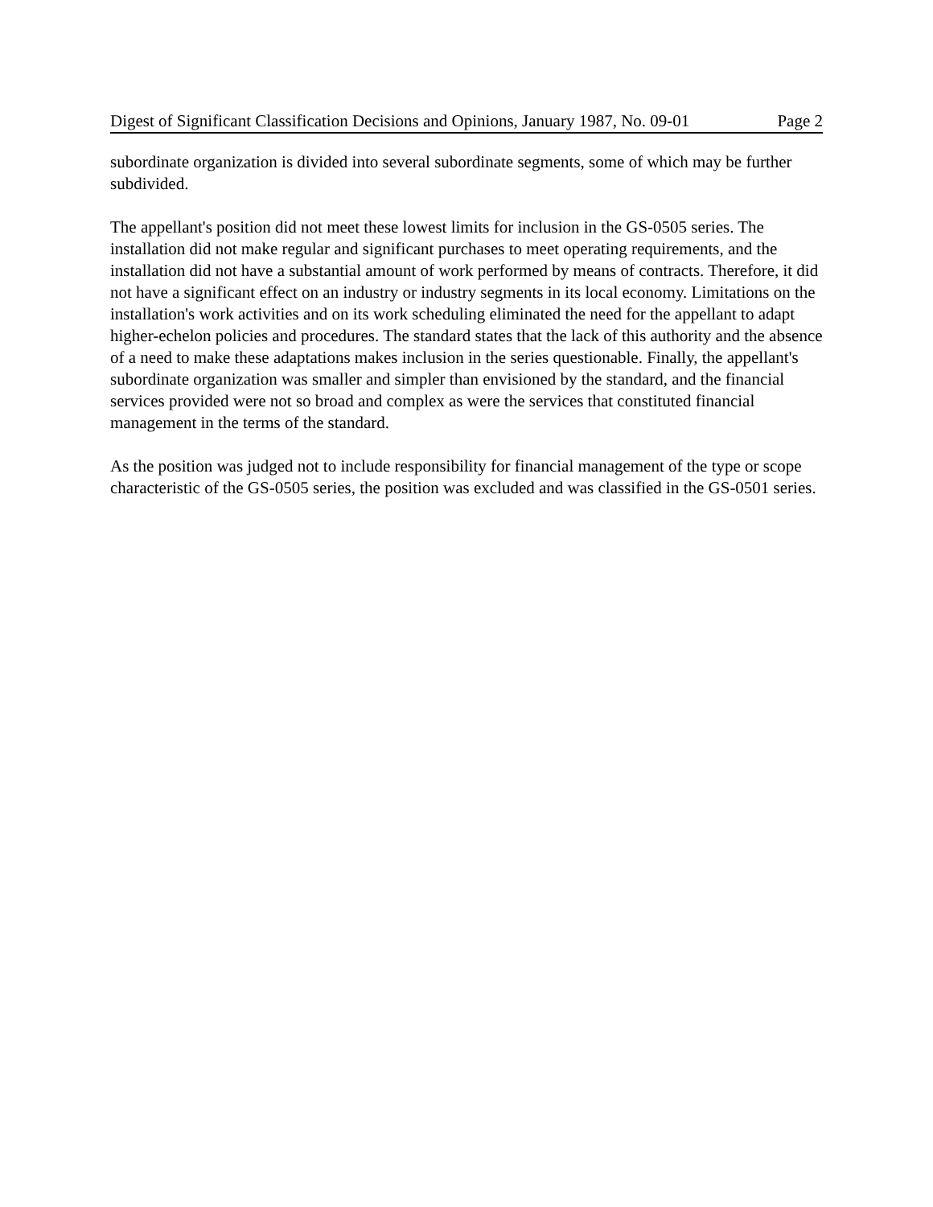Digest of Significant Classification Decisions and Opinions, January 1987, No. 09-01 Page 2
subordinate organization is divided into several subordinate segments, some of which may be further subdivided.
The appellant's position did not meet these lowest limits for inclusion in the GS-0505 series. The installation did not make regular and significant purchases to meet operating requirements, and the installation did not have a substantial amount of work performed by means of contracts. Therefore, it did not have a significant effect on an industry or industry segments in its local economy. Limitations on the installation's work activities and on its work scheduling eliminated the need for the appellant to adapt higher-echelon policies and procedures. The standard states that the lack of this authority and the absence of a need to make these adaptations makes inclusion in the series questionable. Finally, the appellant's subordinate organization was smaller and simpler than envisioned by the standard, and the financial services provided were not so broad and complex as were the services that constituted financial management in the terms of the standard.
As the position was judged not to include responsibility for financial management of the type or scope characteristic of the GS-0505 series, the position was excluded and was classified in the GS-0501 series.